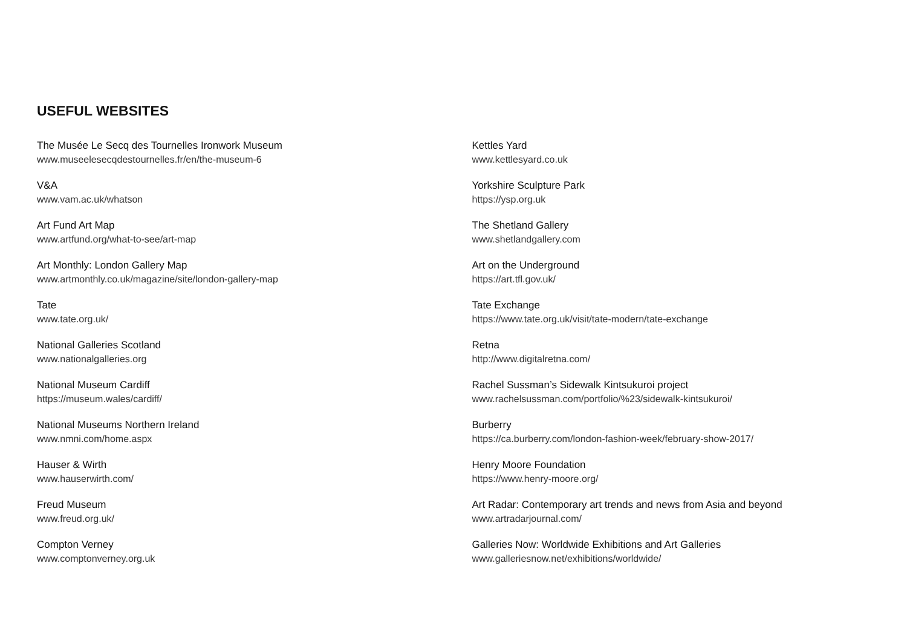USEFUL WEBSITES
The Musée Le Secq des Tournelles Ironwork Museum
www.museelesecqdestournelles.fr/en/the-museum-6
V&A
www.vam.ac.uk/whatson
Art Fund Art Map
www.artfund.org/what-to-see/art-map
Art Monthly: London Gallery Map
www.artmonthly.co.uk/magazine/site/london-gallery-map
Tate
www.tate.org.uk/
National Galleries Scotland
www.nationalgalleries.org
National Museum Cardiff
https://museum.wales/cardiff/
National Museums Northern Ireland
www.nmni.com/home.aspx
Hauser & Wirth
www.hauserwirth.com/
Freud Museum
www.freud.org.uk/
Compton Verney
www.comptonverney.org.uk
Kettles Yard
www.kettlesyard.co.uk
Yorkshire Sculpture Park
https://ysp.org.uk
The Shetland Gallery
www.shetlandgallery.com
Art on the Underground
https://art.tfl.gov.uk/
Tate Exchange
https://www.tate.org.uk/visit/tate-modern/tate-exchange
Retna
http://www.digitalretna.com/
Rachel Sussman’s Sidewalk Kintsukuroi project
www.rachelsussman.com/portfolio/%23/sidewalk-kintsukuroi/
Burberry
https://ca.burberry.com/london-fashion-week/february-show-2017/
Henry Moore Foundation
https://www.henry-moore.org/
Art Radar: Contemporary art trends and news from Asia and beyond
www.artradarjournal.com/
Galleries Now: Worldwide Exhibitions and Art Galleries
www.galleriesnow.net/exhibitions/worldwide/